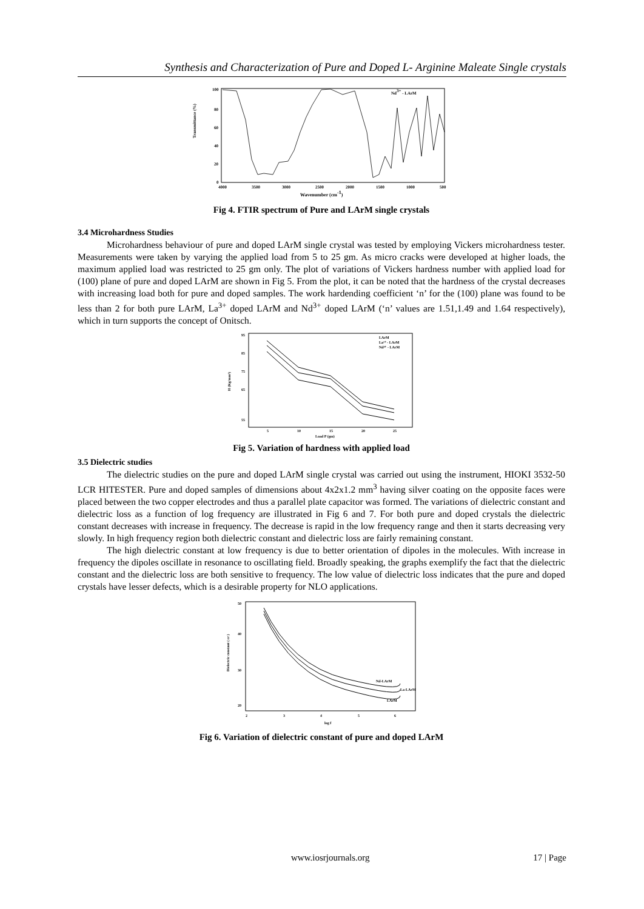Synthesis and Characterization of Pure and Doped L- Arginine Maleate Single crystals
Transmittance (%)
100
80
60
40
20
0
4000
3500
3000
2500
2000
1500
1000
500
Nd3+ - LArM
Wavenumber (cm-1)
Fig 4. FTIR spectrum of Pure and LArM single crystals
3.4 Microhardness Studies
Microhardness behaviour of pure and doped LArM single crystal was tested by employing Vickers microhardness tester. Measurements were taken by varying the applied load from 5 to 25 gm. As micro cracks were developed at higher loads, the maximum applied load was restricted to 25 gm only. The plot of variations of Vickers hardness number with applied load for (100) plane of pure and doped LArM are shown in Fig 5. From the plot, it can be noted that the hardness of the crystal decreases with increasing load both for pure and doped samples. The work hardending coefficient ‘n’ for the (100) plane was found to be less than 2 for both pure LArM, La<sup>3+</sup> doped LArM and Nd<sup>3+</sup> doped LArM (‘n’ values are 1.51,1.49 and 1.64 respectively), which in turn supports the concept of Onitsch.
H (Kg/mm²)
95
85
75
65
55
5
10
15
20
25
LArM
La³⁺ - LArM
Nd³⁺ - LArM
Load P (gm)
Fig 5. Variation of hardness with applied load
3.5 Dielectric studies
The dielectric studies on the pure and doped LArM single crystal was carried out using the instrument, HIOKI 3532-50 LCR HITESTER. Pure and doped samples of dimensions about 4x2x1.2 mm<sup>3</sup> having silver coating on the opposite faces were placed between the two copper electrodes and thus a parallel plate capacitor was formed. The variations of dielectric constant and dielectric loss as a function of log frequency are illustrated in Fig 6 and 7. For both pure and doped crystals the dielectric constant decreases with increase in frequency. The decrease is rapid in the low frequency range and then it starts decreasing very slowly. In high frequency region both dielectric constant and dielectric loss are fairly remaining constant.
The high dielectric constant at low frequency is due to better orientation of dipoles in the molecules. With increase in frequency the dipoles oscillate in resonance to oscillating field. Broadly speaking, the graphs exemplify the fact that the dielectric constant and the dielectric loss are both sensitive to frequency. The low value of dielectric loss indicates that the pure and doped crystals have lesser defects, which is a desirable property for NLO applications.
Dielectric constant ( εr )
50
40
30
20
2
3
4
5
6
Nd-LArM
La-LArM
LArM
log f
Fig 6. Variation of dielectric constant of pure and doped LArM
www.iosrjournals.org 17 | Page